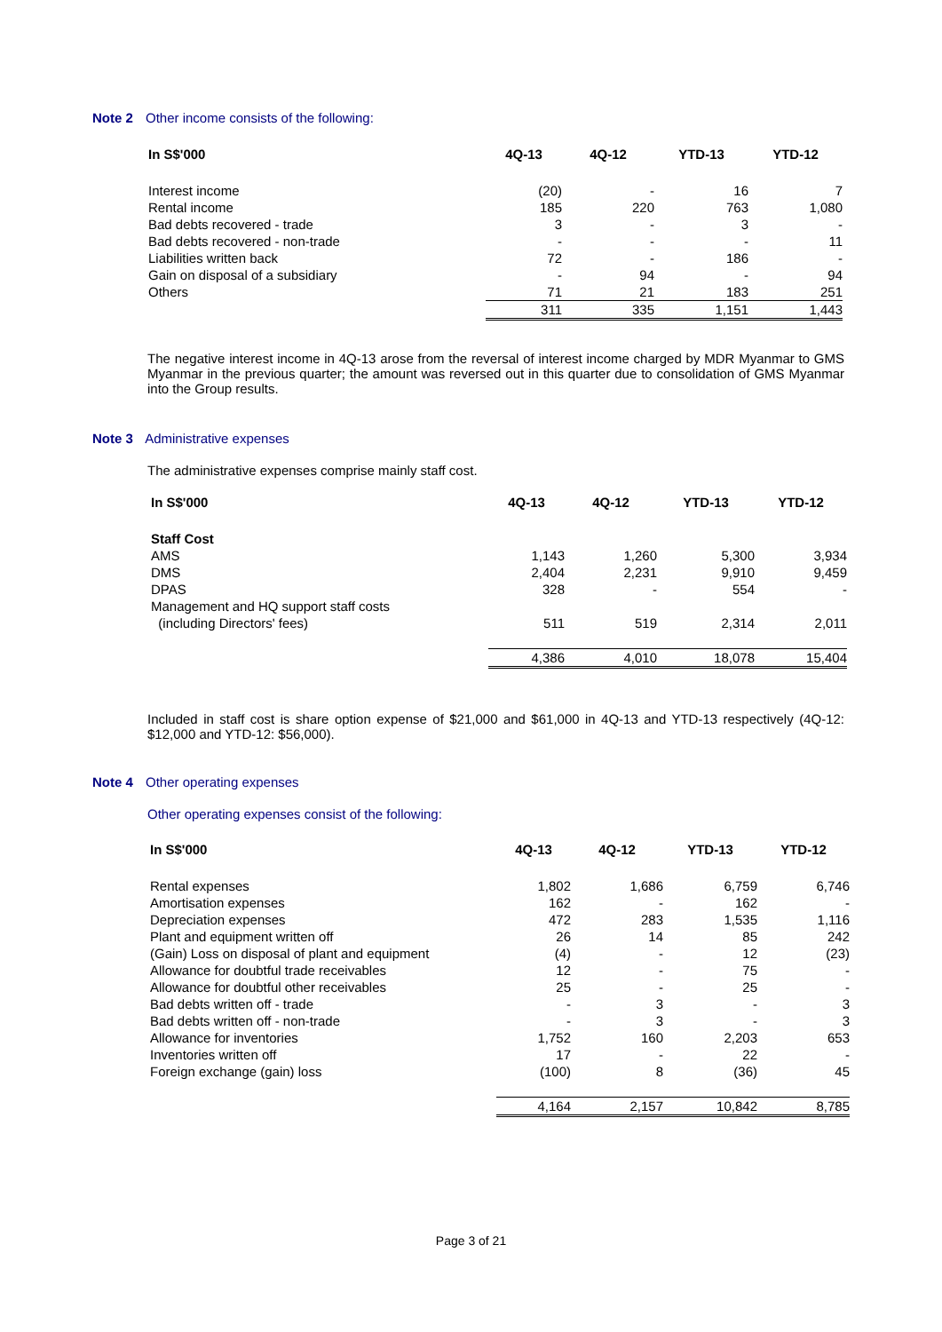Note 2 Other income consists of the following:
| In S$'000 | 4Q-13 | 4Q-12 | YTD-13 | YTD-12 |
| --- | --- | --- | --- | --- |
| Interest income | (20) | - | 16 | 7 |
| Rental income | 185 | 220 | 763 | 1,080 |
| Bad debts recovered - trade | 3 | - | 3 | - |
| Bad debts recovered - non-trade | - | - | - | 11 |
| Liabilities written back | 72 | - | 186 | - |
| Gain on disposal of a subsidiary | - | 94 | - | 94 |
| Others | 71 | 21 | 183 | 251 |
| | 311 | 335 | 1,151 | 1,443 |
The negative interest income in 4Q-13 arose from the reversal of interest income charged by MDR Myanmar to GMS Myanmar in the previous quarter; the amount was reversed out in this quarter due to consolidation of GMS Myanmar into the Group results.
Note 3 Administrative expenses
The administrative expenses comprise mainly staff cost.
| In S$'000 | 4Q-13 | 4Q-12 | YTD-13 | YTD-12 |
| --- | --- | --- | --- | --- |
| Staff Cost | | | | |
| AMS | 1,143 | 1,260 | 5,300 | 3,934 |
| DMS | 2,404 | 2,231 | 9,910 | 9,459 |
| DPAS | 328 | - | 554 | - |
| Management and HQ support staff costs | | | | |
| (including Directors' fees) | 511 | 519 | 2,314 | 2,011 |
| | 4,386 | 4,010 | 18,078 | 15,404 |
Included in staff cost is share option expense of $21,000 and $61,000 in 4Q-13 and YTD-13 respectively (4Q-12: $12,000 and YTD-12: $56,000).
Note 4 Other operating expenses
Other operating expenses consist of the following:
| In S$'000 | 4Q-13 | 4Q-12 | YTD-13 | YTD-12 |
| --- | --- | --- | --- | --- |
| Rental expenses | 1,802 | 1,686 | 6,759 | 6,746 |
| Amortisation expenses | 162 | - | 162 | - |
| Depreciation expenses | 472 | 283 | 1,535 | 1,116 |
| Plant and equipment written off | 26 | 14 | 85 | 242 |
| (Gain) Loss on disposal of plant and equipment | (4) | - | 12 | (23) |
| Allowance for doubtful trade receivables | 12 | - | 75 | - |
| Allowance for doubtful other receivables | 25 | - | 25 | - |
| Bad debts written off - trade | - | 3 | - | 3 |
| Bad debts written off - non-trade | - | 3 | - | 3 |
| Allowance for inventories | 1,752 | 160 | 2,203 | 653 |
| Inventories written off | 17 | - | 22 | - |
| Foreign exchange (gain) loss | (100) | 8 | (36) | 45 |
| | 4,164 | 2,157 | 10,842 | 8,785 |
Page 3 of 21